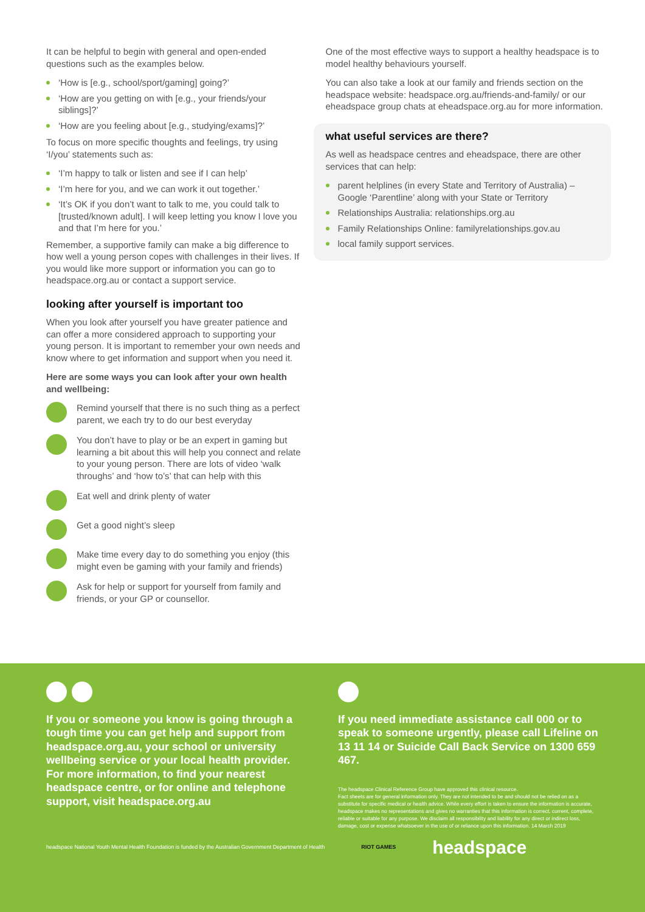It can be helpful to begin with general and open-ended questions such as the examples below.
‘How is [e.g., school/sport/gaming] going?’
‘How are you getting on with [e.g., your friends/your siblings]?’
‘How are you feeling about [e.g., studying/exams]?’
To focus on more specific thoughts and feelings, try using ‘I/you’ statements such as:
‘I’m happy to talk or listen and see if I can help’
‘I’m here for you, and we can work it out together.’
‘It’s OK if you don’t want to talk to me, you could talk to [trusted/known adult]. I will keep letting you know I love you and that I’m here for you.’
Remember, a supportive family can make a big difference to how well a young person copes with challenges in their lives. If you would like more support or information you can go to headspace.org.au or contact a support service.
looking after yourself is important too
When you look after yourself you have greater patience and can offer a more considered approach to supporting your young person. It is important to remember your own needs and know where to get information and support when you need it.
Here are some ways you can look after your own health and wellbeing:
Remind yourself that there is no such thing as a perfect parent, we each try to do our best everyday
You don’t have to play or be an expert in gaming but learning a bit about this will help you connect and relate to your young person. There are lots of video ‘walk throughs’ and ‘how to’s’ that can help with this
Eat well and drink plenty of water
Get a good night’s sleep
Make time every day to do something you enjoy (this might even be gaming with your family and friends)
Ask for help or support for yourself from family and friends, or your GP or counsellor.
One of the most effective ways to support a healthy headspace is to model healthy behaviours yourself.
You can also take a look at our family and friends section on the headspace website: headspace.org.au/friends-and-family/ or our eheadspace group chats at eheadspace.org.au for more information.
what useful services are there?
As well as headspace centres and eheadspace, there are other services that can help:
parent helplines (in every State and Territory of Australia) – Google ‘Parentline’ along with your State or Territory
Relationships Australia: relationships.org.au
Family Relationships Online: familyrelationships.gov.au
local family support services.
If you or someone you know is going through a tough time you can get help and support from headspace.org.au, your school or university wellbeing service or your local health provider. For more information, to find your nearest headspace centre, or for online and telephone support, visit headspace.org.au
If you need immediate assistance call 000 or to speak to someone urgently, please call Lifeline on 13 11 14 or Suicide Call Back Service on 1300 659 467.
The headspace Clinical Reference Group have approved this clinical resource.
Fact sheets are for general information only. They are not intended to be and should not be relied on as a substitute for specific medical or health advice. While every effort is taken to ensure the information is accurate, headspace makes no representations and gives no warranties that this information is correct, current, complete, reliable or suitable for any purpose. We disclaim all responsibility and liability for any direct or indirect loss, damage, cost or expense whatsoever in the use of or reliance upon this information. 14 March 2019
headspace National Youth Mental Health Foundation is funded by the Australian Government Department of Health RIOT GAMES headspace